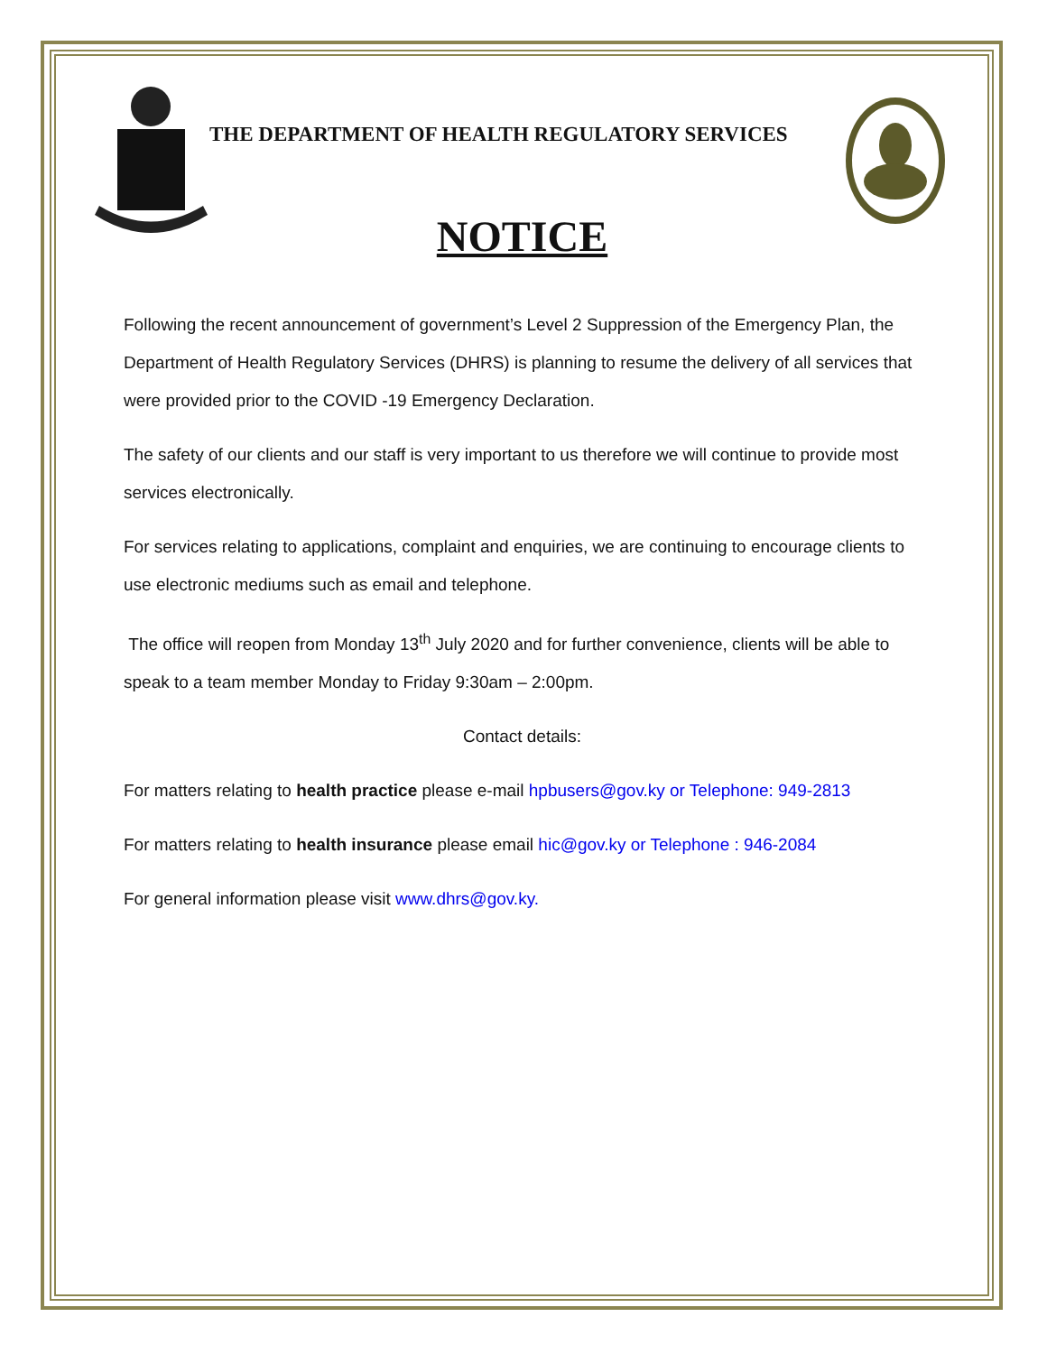THE DEPARTMENT OF HEALTH REGULATORY SERVICES
NOTICE
Following the recent announcement of government’s Level 2 Suppression of the Emergency Plan, the Department of Health Regulatory Services (DHRS) is planning to resume the delivery of all services that were provided prior to the COVID -19 Emergency Declaration.
The safety of our clients and our staff is very important to us therefore we will continue to provide most services electronically.
For services relating to applications, complaint and enquiries, we are continuing to encourage clients to use electronic mediums such as email and telephone.
The office will reopen from Monday 13<sup>th</sup> July 2020 and for further convenience, clients will be able to speak to a team member Monday to Friday 9:30am – 2:00pm.
Contact details:
For matters relating to health practice please e-mail hpbusers@gov.ky or Telephone: 949-2813
For matters relating to health insurance please email hic@gov.ky or Telephone : 946-2084
For general information please visit www.dhrs@gov.ky.